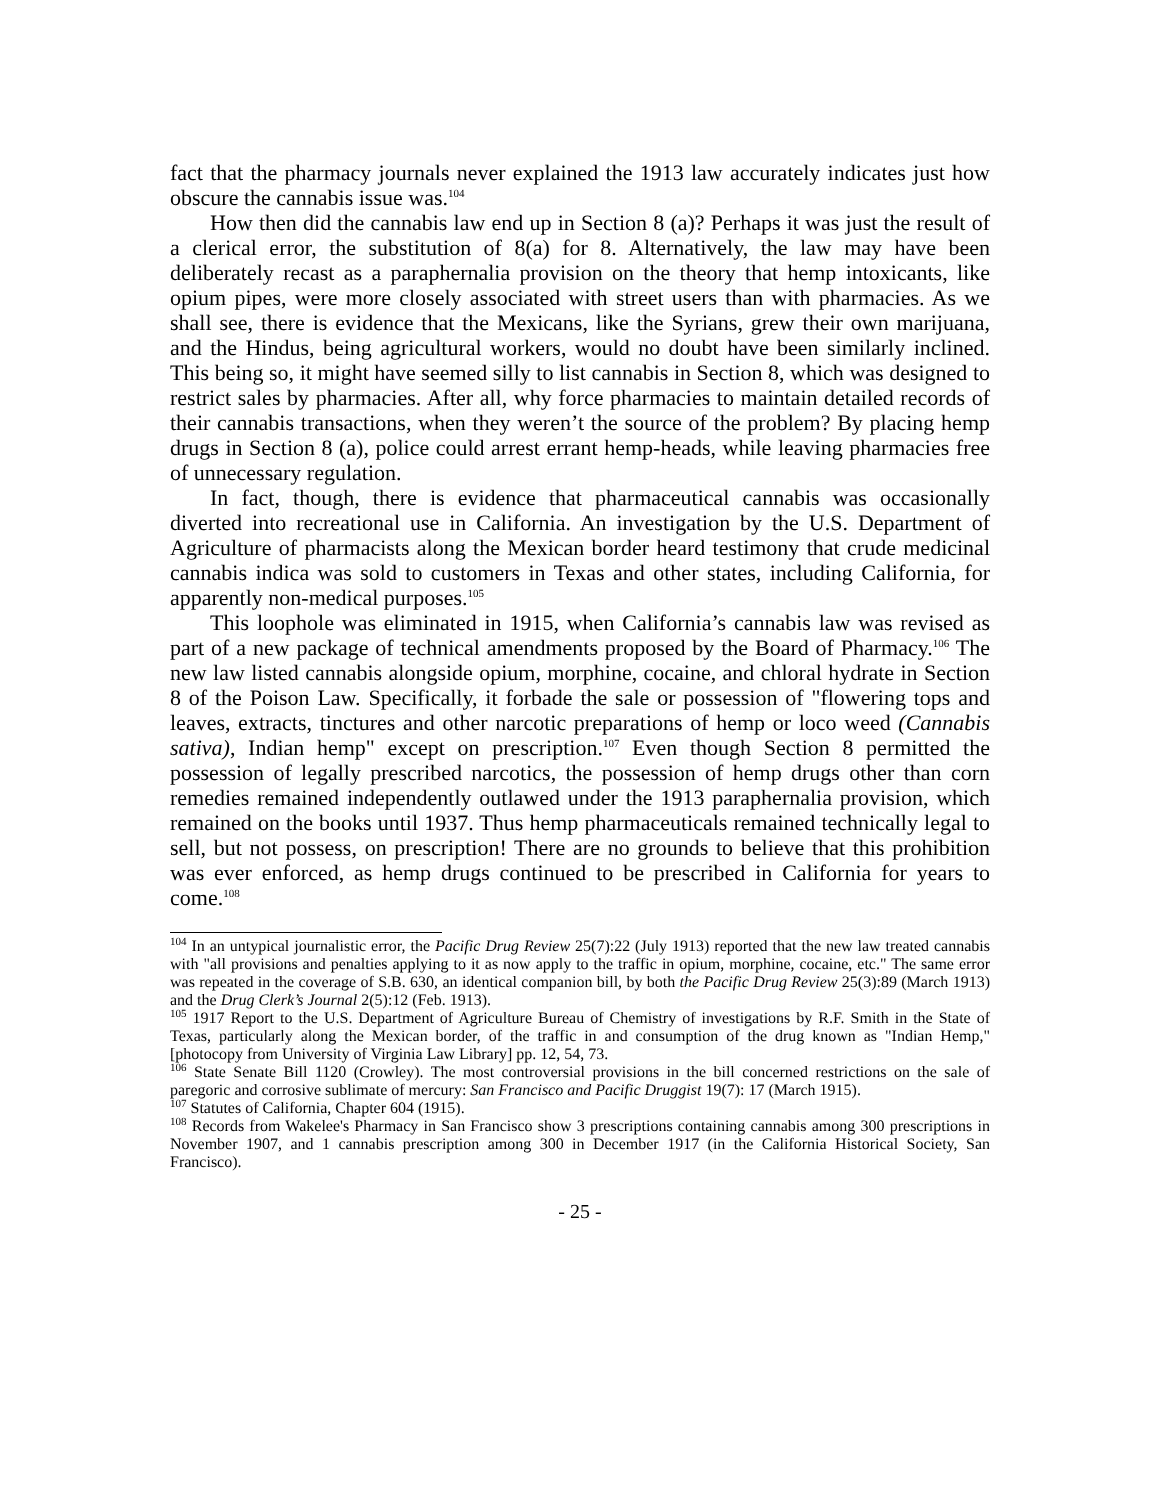fact that the pharmacy journals never explained the 1913 law accurately indicates just how obscure the cannabis issue was.<sup>104</sup>
How then did the cannabis law end up in Section 8 (a)? Perhaps it was just the result of a clerical error, the substitution of 8(a) for 8. Alternatively, the law may have been deliberately recast as a paraphernalia provision on the theory that hemp intoxicants, like opium pipes, were more closely associated with street users than with pharmacies. As we shall see, there is evidence that the Mexicans, like the Syrians, grew their own marijuana, and the Hindus, being agricultural workers, would no doubt have been similarly inclined. This being so, it might have seemed silly to list cannabis in Section 8, which was designed to restrict sales by pharmacies. After all, why force pharmacies to maintain detailed records of their cannabis transactions, when they weren’t the source of the problem? By placing hemp drugs in Section 8 (a), police could arrest errant hemp-heads, while leaving pharmacies free of unnecessary regulation.
In fact, though, there is evidence that pharmaceutical cannabis was occasionally diverted into recreational use in California. An investigation by the U.S. Department of Agriculture of pharmacists along the Mexican border heard testimony that crude medicinal cannabis indica was sold to customers in Texas and other states, including California, for apparently non-medical purposes.<sup>105</sup>
This loophole was eliminated in 1915, when California’s cannabis law was revised as part of a new package of technical amendments proposed by the Board of Pharmacy.<sup>106</sup> The new law listed cannabis alongside opium, morphine, cocaine, and chloral hydrate in Section 8 of the Poison Law. Specifically, it forbade the sale or possession of "flowering tops and leaves, extracts, tinctures and other narcotic preparations of hemp or loco weed (Cannabis sativa), Indian hemp" except on prescription.<sup>107</sup> Even though Section 8 permitted the possession of legally prescribed narcotics, the possession of hemp drugs other than corn remedies remained independently outlawed under the 1913 paraphernalia provision, which remained on the books until 1937. Thus hemp pharmaceuticals remained technically legal to sell, but not possess, on prescription! There are no grounds to believe that this prohibition was ever enforced, as hemp drugs continued to be prescribed in California for years to come.<sup>108</sup>
<sup>104</sup> In an untypical journalistic error, the Pacific Drug Review 25(7):22 (July 1913) reported that the new law treated cannabis with "all provisions and penalties applying to it as now apply to the traffic in opium, morphine, cocaine, etc." The same error was repeated in the coverage of S.B. 630, an identical companion bill, by both the Pacific Drug Review 25(3):89 (March 1913) and the Drug Clerk’s Journal 2(5):12 (Feb. 1913).
<sup>105</sup> 1917 Report to the U.S. Department of Agriculture Bureau of Chemistry of investigations by R.F. Smith in the State of Texas, particularly along the Mexican border, of the traffic in and consumption of the drug known as "Indian Hemp," [photocopy from University of Virginia Law Library] pp. 12, 54, 73.
<sup>106</sup> State Senate Bill 1120 (Crowley). The most controversial provisions in the bill concerned restrictions on the sale of paregoric and corrosive sublimate of mercury: San Francisco and Pacific Druggist 19(7): 17 (March 1915).
<sup>107</sup> Statutes of California, Chapter 604 (1915).
<sup>108</sup> Records from Wakelee's Pharmacy in San Francisco show 3 prescriptions containing cannabis among 300 prescriptions in November 1907, and 1 cannabis prescription among 300 in December 1917 (in the California Historical Society, San Francisco).
- 25 -